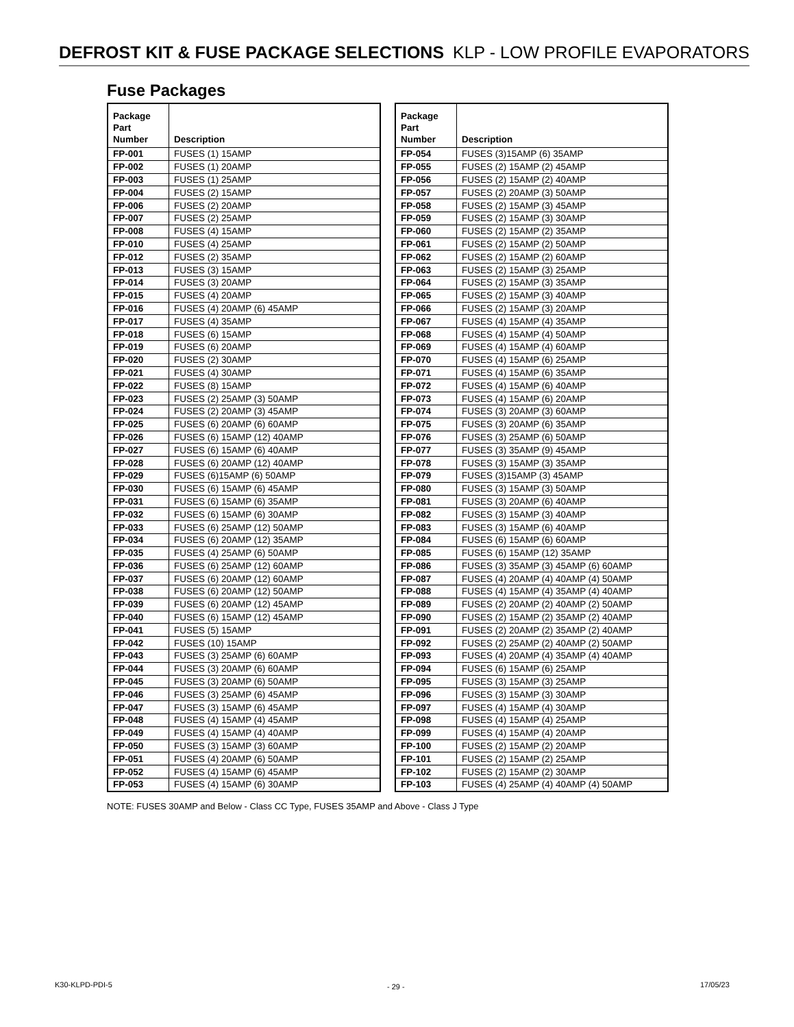DEFROST KIT & FUSE PACKAGE SELECTIONS KLP - LOW PROFILE EVAPORATORS
Fuse Packages
| Package Part Number | Description |
| --- | --- |
| FP-001 | FUSES (1) 15AMP |
| FP-002 | FUSES (1) 20AMP |
| FP-003 | FUSES (1) 25AMP |
| FP-004 | FUSES (2) 15AMP |
| FP-006 | FUSES (2) 20AMP |
| FP-007 | FUSES (2) 25AMP |
| FP-008 | FUSES (4) 15AMP |
| FP-010 | FUSES (4) 25AMP |
| FP-012 | FUSES (2) 35AMP |
| FP-013 | FUSES (3) 15AMP |
| FP-014 | FUSES (3) 20AMP |
| FP-015 | FUSES (4) 20AMP |
| FP-016 | FUSES (4) 20AMP (6) 45AMP |
| FP-017 | FUSES (4) 35AMP |
| FP-018 | FUSES (6) 15AMP |
| FP-019 | FUSES (6) 20AMP |
| FP-020 | FUSES (2) 30AMP |
| FP-021 | FUSES (4) 30AMP |
| FP-022 | FUSES (8) 15AMP |
| FP-023 | FUSES (2) 25AMP (3) 50AMP |
| FP-024 | FUSES (2) 20AMP (3) 45AMP |
| FP-025 | FUSES (6) 20AMP (6) 60AMP |
| FP-026 | FUSES (6) 15AMP (12) 40AMP |
| FP-027 | FUSES (6) 15AMP (6) 40AMP |
| FP-028 | FUSES (6) 20AMP (12) 40AMP |
| FP-029 | FUSES (6)15AMP (6) 50AMP |
| FP-030 | FUSES (6) 15AMP (6) 45AMP |
| FP-031 | FUSES (6) 15AMP (6) 35AMP |
| FP-032 | FUSES (6) 15AMP (6) 30AMP |
| FP-033 | FUSES (6) 25AMP (12) 50AMP |
| FP-034 | FUSES (6) 20AMP (12) 35AMP |
| FP-035 | FUSES (4) 25AMP (6) 50AMP |
| FP-036 | FUSES (6) 25AMP (12) 60AMP |
| FP-037 | FUSES (6) 20AMP (12) 60AMP |
| FP-038 | FUSES (6) 20AMP (12) 50AMP |
| FP-039 | FUSES (6) 20AMP (12) 45AMP |
| FP-040 | FUSES (6) 15AMP (12) 45AMP |
| FP-041 | FUSES (5) 15AMP |
| FP-042 | FUSES (10) 15AMP |
| FP-043 | FUSES (3) 25AMP (6) 60AMP |
| FP-044 | FUSES (3) 20AMP (6) 60AMP |
| FP-045 | FUSES (3) 20AMP (6) 50AMP |
| FP-046 | FUSES (3) 25AMP (6) 45AMP |
| FP-047 | FUSES (3) 15AMP (6) 45AMP |
| FP-048 | FUSES (4) 15AMP (4) 45AMP |
| FP-049 | FUSES (4) 15AMP (4) 40AMP |
| FP-050 | FUSES (3) 15AMP (3) 60AMP |
| FP-051 | FUSES (4) 20AMP (6) 50AMP |
| FP-052 | FUSES (4) 15AMP (6) 45AMP |
| FP-053 | FUSES (4) 15AMP (6) 30AMP |
| Package Part Number | Description |
| --- | --- |
| FP-054 | FUSES (3)15AMP (6) 35AMP |
| FP-055 | FUSES (2) 15AMP (2) 45AMP |
| FP-056 | FUSES (2) 15AMP (2) 40AMP |
| FP-057 | FUSES (2) 20AMP (3) 50AMP |
| FP-058 | FUSES (2) 15AMP (3) 45AMP |
| FP-059 | FUSES (2) 15AMP (3) 30AMP |
| FP-060 | FUSES (2) 15AMP (2) 35AMP |
| FP-061 | FUSES (2) 15AMP (2) 50AMP |
| FP-062 | FUSES (2) 15AMP (2) 60AMP |
| FP-063 | FUSES (2) 15AMP (3) 25AMP |
| FP-064 | FUSES (2) 15AMP (3) 35AMP |
| FP-065 | FUSES (2) 15AMP (3) 40AMP |
| FP-066 | FUSES (2) 15AMP (3) 20AMP |
| FP-067 | FUSES (4) 15AMP (4) 35AMP |
| FP-068 | FUSES (4) 15AMP (4) 50AMP |
| FP-069 | FUSES (4) 15AMP (4) 60AMP |
| FP-070 | FUSES (4) 15AMP (6) 25AMP |
| FP-071 | FUSES (4) 15AMP (6) 35AMP |
| FP-072 | FUSES (4) 15AMP (6) 40AMP |
| FP-073 | FUSES (4) 15AMP (6) 20AMP |
| FP-074 | FUSES (3) 20AMP (3) 60AMP |
| FP-075 | FUSES (3) 20AMP (6) 35AMP |
| FP-076 | FUSES (3) 25AMP (6) 50AMP |
| FP-077 | FUSES (3) 35AMP (9) 45AMP |
| FP-078 | FUSES (3) 15AMP (3) 35AMP |
| FP-079 | FUSES (3)15AMP (3) 45AMP |
| FP-080 | FUSES (3) 15AMP (3) 50AMP |
| FP-081 | FUSES (3) 20AMP (6) 40AMP |
| FP-082 | FUSES (3) 15AMP (3) 40AMP |
| FP-083 | FUSES (3) 15AMP (6) 40AMP |
| FP-084 | FUSES (6) 15AMP (6) 60AMP |
| FP-085 | FUSES (6) 15AMP (12) 35AMP |
| FP-086 | FUSES (3) 35AMP (3) 45AMP (6) 60AMP |
| FP-087 | FUSES (4) 20AMP (4) 40AMP (4) 50AMP |
| FP-088 | FUSES (4) 15AMP (4) 35AMP (4) 40AMP |
| FP-089 | FUSES (2) 20AMP (2) 40AMP (2) 50AMP |
| FP-090 | FUSES (2) 15AMP (2) 35AMP (2) 40AMP |
| FP-091 | FUSES (2) 20AMP (2) 35AMP (2) 40AMP |
| FP-092 | FUSES (2) 25AMP (2) 40AMP (2) 50AMP |
| FP-093 | FUSES (4) 20AMP (4) 35AMP (4) 40AMP |
| FP-094 | FUSES (6) 15AMP (6) 25AMP |
| FP-095 | FUSES (3) 15AMP (3) 25AMP |
| FP-096 | FUSES (3) 15AMP (3) 30AMP |
| FP-097 | FUSES (4) 15AMP (4) 30AMP |
| FP-098 | FUSES (4) 15AMP (4) 25AMP |
| FP-099 | FUSES (4) 15AMP (4) 20AMP |
| FP-100 | FUSES (2) 15AMP (2) 20AMP |
| FP-101 | FUSES (2) 15AMP (2) 25AMP |
| FP-102 | FUSES (2) 15AMP (2) 30AMP |
| FP-103 | FUSES (4) 25AMP (4) 40AMP (4) 50AMP |
NOTE: FUSES 30AMP and Below - Class CC Type, FUSES 35AMP and Above - Class J Type
K30-KLPD-PDI-5 - 29 - 17/05/23